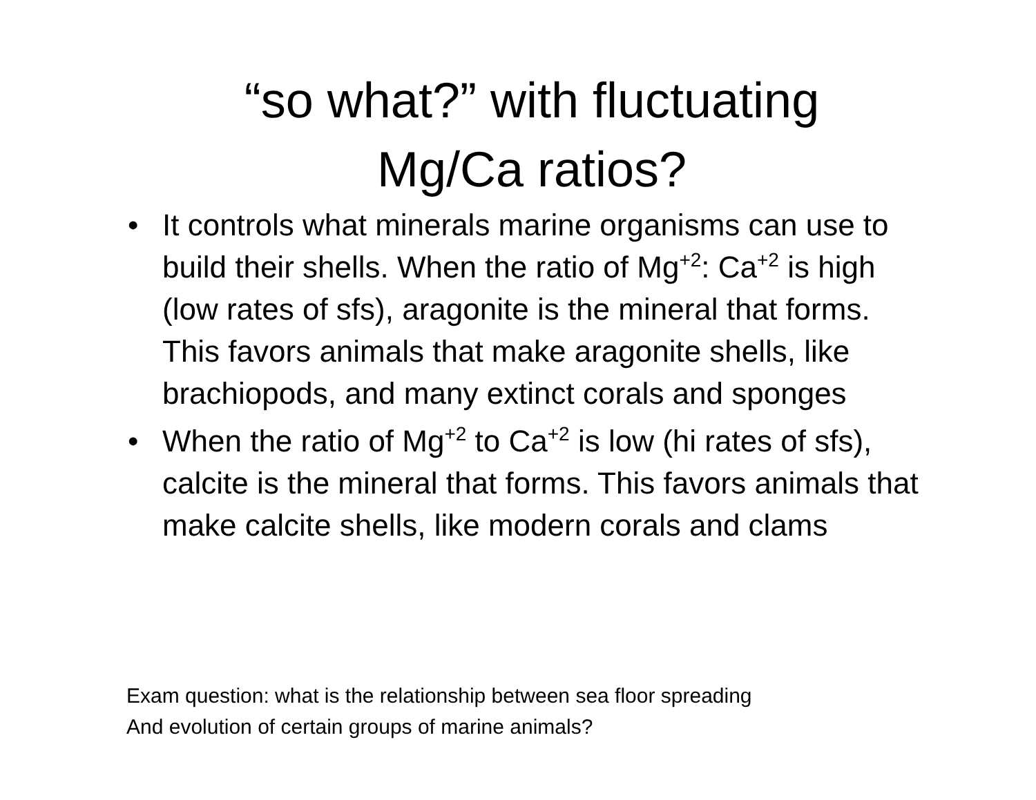“so what?” with fluctuating
Mg/Ca ratios?
• It controls what minerals marine organisms can use to build their shells. When the ratio of Mg<sup>+2</sup>: Ca<sup>+2</sup> is high (low rates of sfs), aragonite is the mineral that forms. This favors animals that make aragonite shells, like brachiopods, and many extinct corals and sponges
• When the ratio of Mg<sup>+2</sup> to Ca<sup>+2</sup> is low (hi rates of sfs), calcite is the mineral that forms. This favors animals that make calcite shells, like modern corals and clams
Exam question: what is the relationship between sea floor spreading
And evolution of certain groups of marine animals?